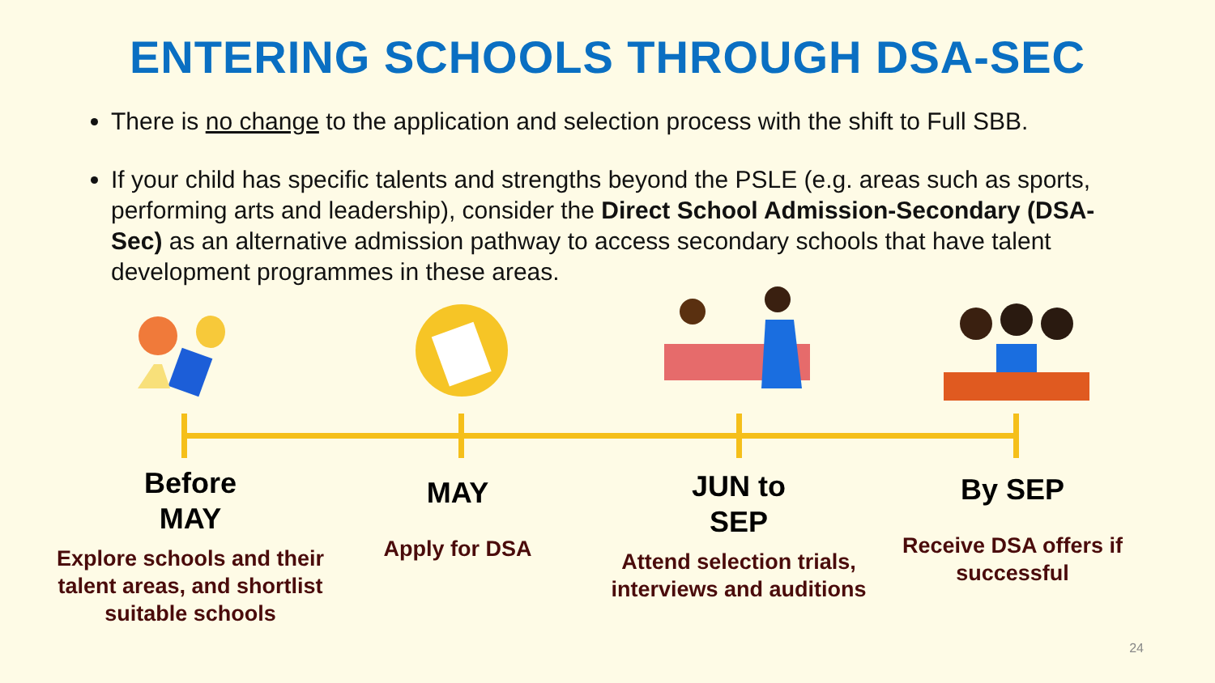ENTERING SCHOOLS THROUGH DSA-SEC
There is no change to the application and selection process with the shift to Full SBB.
If your child has specific talents and strengths beyond the PSLE (e.g. areas such as sports, performing arts and leadership), consider the Direct School Admission-Secondary (DSA-Sec) as an alternative admission pathway to access secondary schools that have talent development programmes in these areas.
Before
MAY
Explore schools and their talent areas, and shortlist suitable schools
MAY
Apply for DSA
JUN to
SEP
Attend selection trials, interviews and auditions
By SEP
Receive DSA offers if successful
24